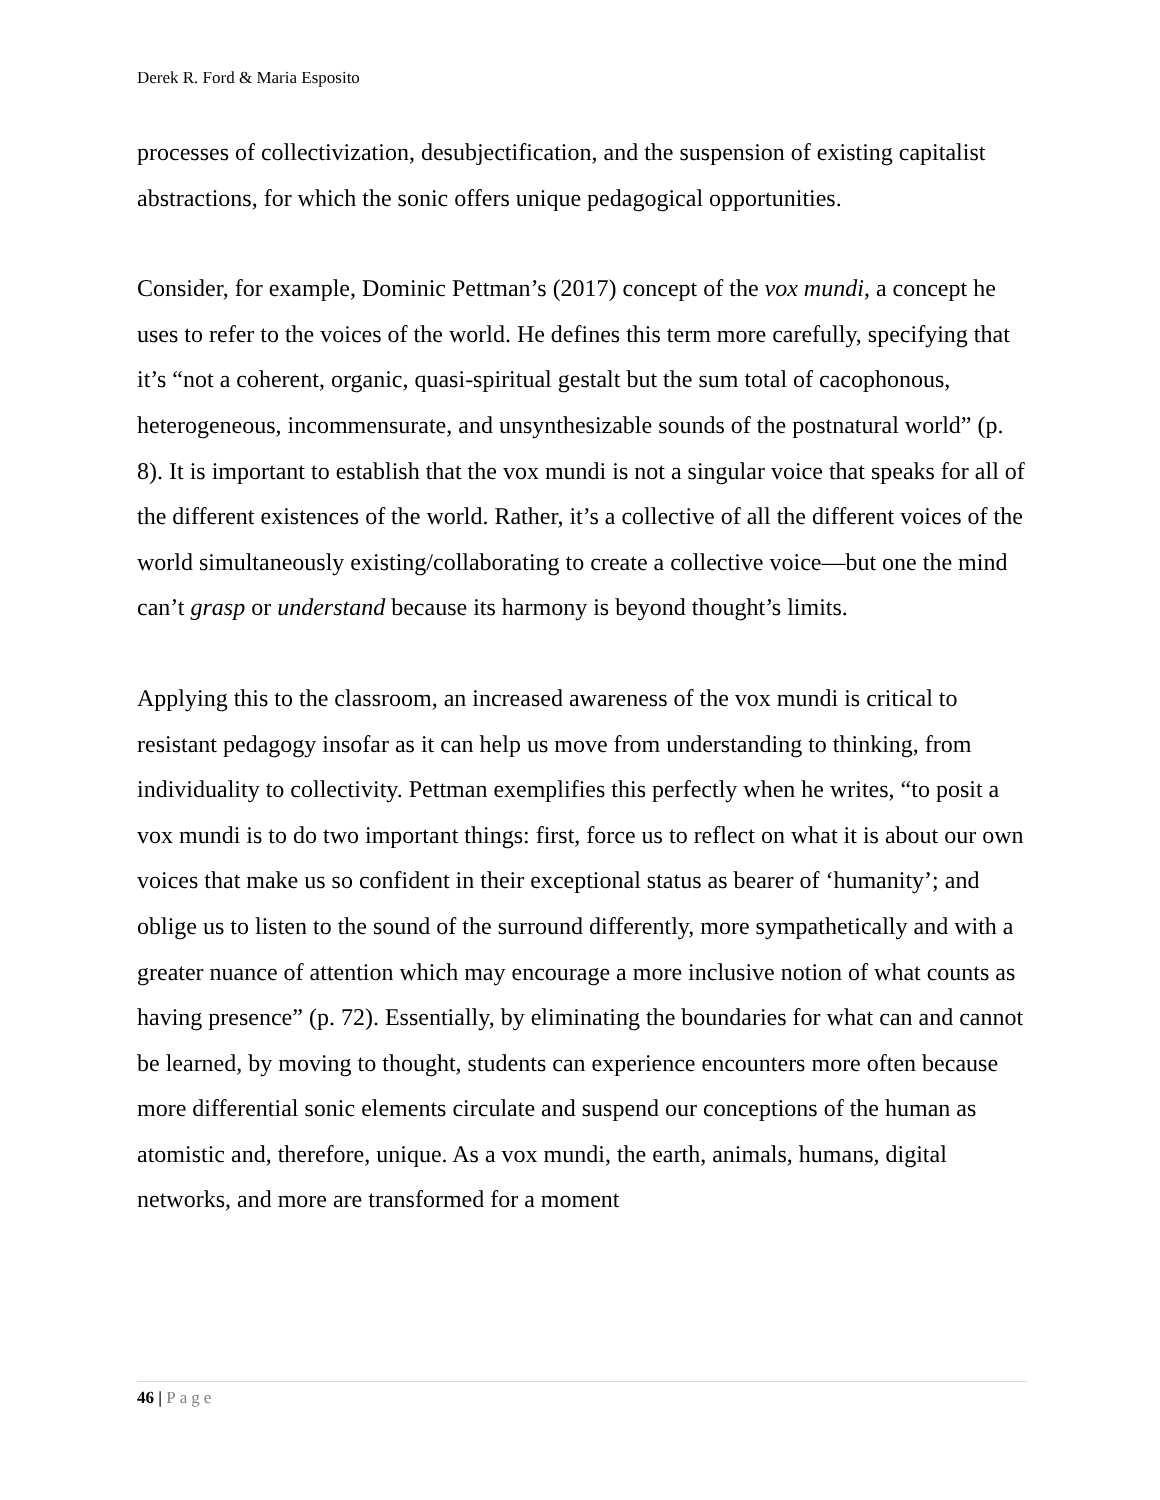Derek R. Ford & Maria Esposito
processes of collectivization, desubjectification, and the suspension of existing capitalist abstractions, for which the sonic offers unique pedagogical opportunities.
Consider, for example, Dominic Pettman’s (2017) concept of the vox mundi, a concept he uses to refer to the voices of the world. He defines this term more carefully, specifying that it’s “not a coherent, organic, quasi-spiritual gestalt but the sum total of cacophonous, heterogeneous, incommensurate, and unsynthesizable sounds of the postnatural world” (p. 8). It is important to establish that the vox mundi is not a singular voice that speaks for all of the different existences of the world. Rather, it’s a collective of all the different voices of the world simultaneously existing/collaborating to create a collective voice—but one the mind can’t grasp or understand because its harmony is beyond thought’s limits.
Applying this to the classroom, an increased awareness of the vox mundi is critical to resistant pedagogy insofar as it can help us move from understanding to thinking, from individuality to collectivity. Pettman exemplifies this perfectly when he writes, “to posit a vox mundi is to do two important things: first, force us to reflect on what it is about our own voices that make us so confident in their exceptional status as bearer of ‘humanity’; and oblige us to listen to the sound of the surround differently, more sympathetically and with a greater nuance of attention which may encourage a more inclusive notion of what counts as having presence” (p. 72). Essentially, by eliminating the boundaries for what can and cannot be learned, by moving to thought, students can experience encounters more often because more differential sonic elements circulate and suspend our conceptions of the human as atomistic and, therefore, unique. As a vox mundi, the earth, animals, humans, digital networks, and more are transformed for a moment
46 | Page